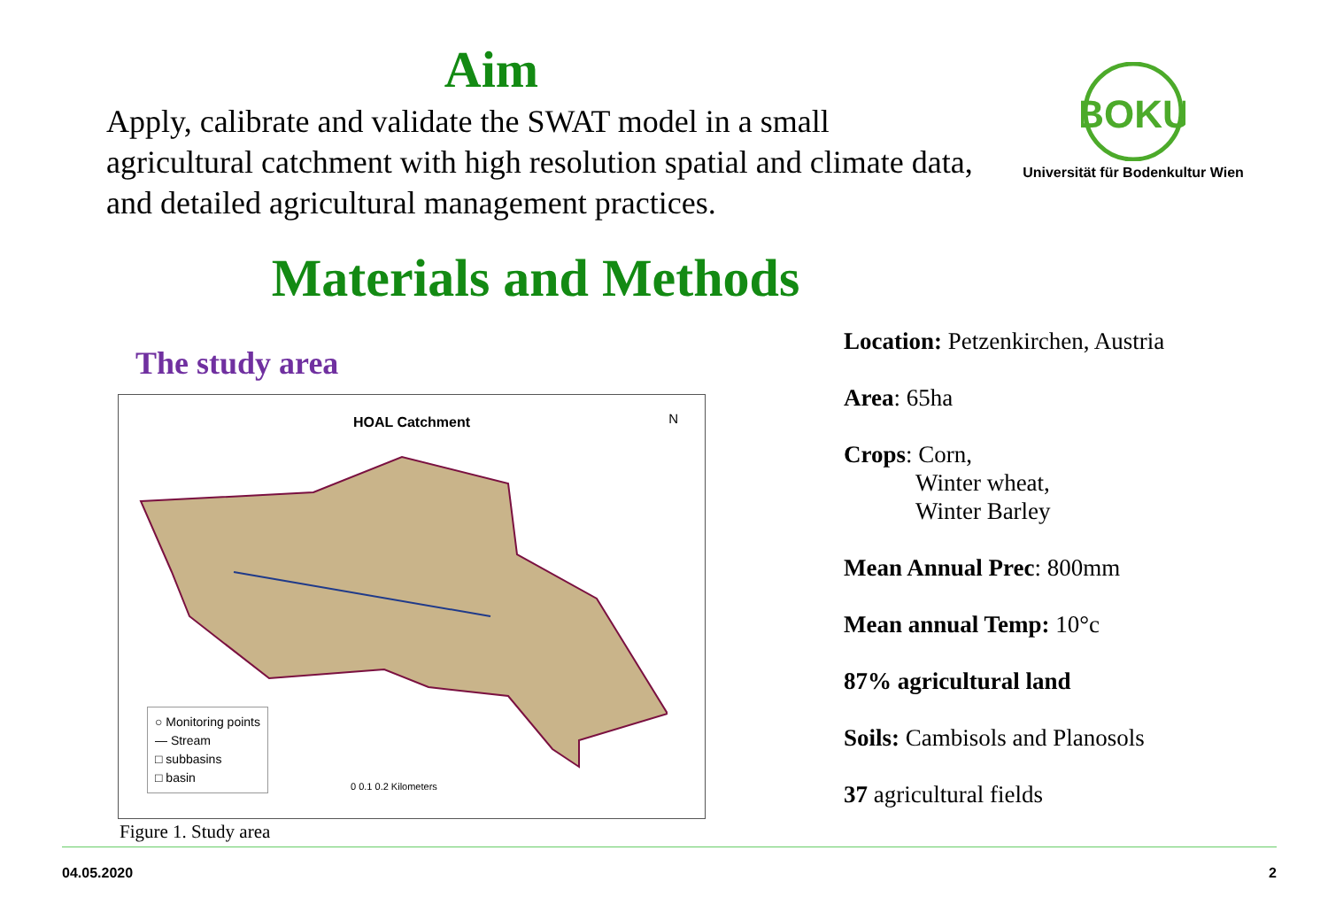Aim
Apply, calibrate and validate the SWAT model in a small agricultural catchment with high resolution spatial and climate data, and detailed agricultural management practices.
BOKU
Universität für Bodenkultur Wien
Materials and Methods
The study area
HOAL Catchment
N
○ Monitoring points
— Stream
□ subbasins
□ basin
0 0.1 0.2 Kilometers
Figure 1. Study area
Location: Petzenkirchen, Austria
Area: 65ha
Crops: Corn,
Winter wheat,
Winter Barley
Mean Annual Prec: 800mm
Mean annual Temp: 10°c
87% agricultural land
Soils: Cambisols and Planosols
37 agricultural fields
04.05.2020 2